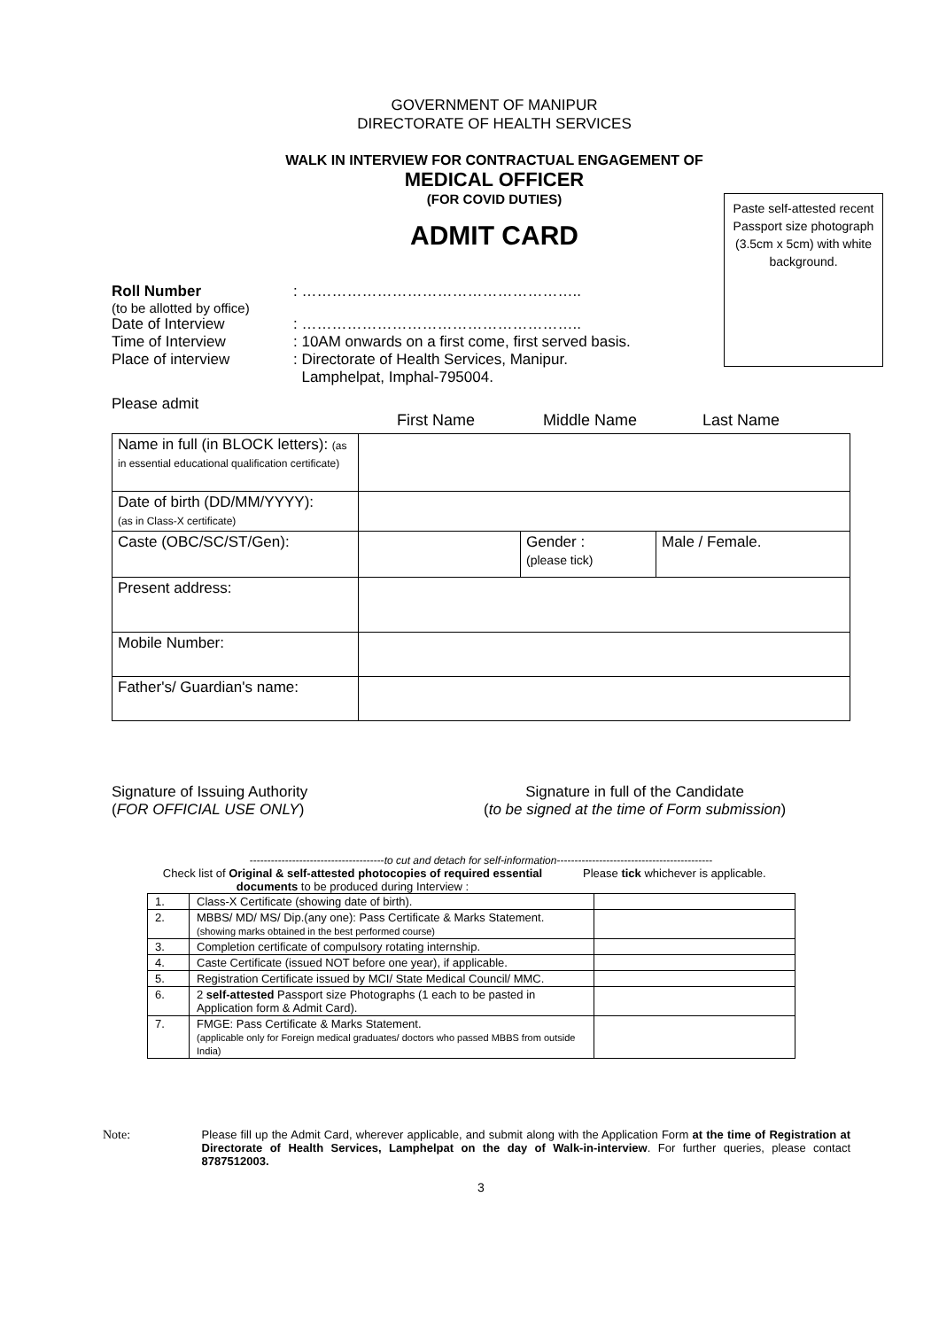GOVERNMENT OF MANIPUR
DIRECTORATE OF HEALTH SERVICES
WALK IN INTERVIEW FOR CONTRACTUAL ENGAGEMENT OF
MEDICAL OFFICER
(FOR COVID DUTIES)
ADMIT CARD
Paste self-attested recent Passport size photograph (3.5cm x 5cm) with white background.
| Roll Number | : ……………………………………………….. |
| (to be allotted by office) | |
| Date of Interview | : ……………………………………………….. |
| Time of Interview | : 10AM onwards on a first come, first served basis. |
| Place of interview | : Directorate of Health Services, Manipur. Lamphelpat, Imphal-795004. |
Please admit
First Name Middle Name Last Name
| Name in full (in BLOCK letters): (as in essential educational qualification certificate) | | | |
| Date of birth (DD/MM/YYYY): (as in Class-X certificate) | | | |
| Caste (OBC/SC/ST/Gen): | | Gender : (please tick) | Male / Female. |
| Present address: | | | |
| Mobile Number: | | | |
| Father's/ Guardian's name: | | | |
Signature of Issuing Authority
(FOR OFFICIAL USE ONLY)
Signature in full of the Candidate
(to be signed at the time of Form submission)
--------------------------------------to cut and detach for self-information--------------------------------------------
Check list of Original & self-attested photocopies of required essential documents to be produced during Interview :
Please tick whichever is applicable.
| 1. | Class-X Certificate (showing date of birth). | |
| 2. | MBBS/ MD/ MS/ Dip.(any one): Pass Certificate & Marks Statement. (showing marks obtained in the best performed course) | |
| 3. | Completion certificate of compulsory rotating internship. | |
| 4. | Caste Certificate (issued NOT before one year), if applicable. | |
| 5. | Registration Certificate issued by MCI/ State Medical Council/ MMC. | |
| 6. | 2 self-attested Passport size Photographs (1 each to be pasted in Application form & Admit Card). | |
| 7. | FMGE: Pass Certificate & Marks Statement. (applicable only for Foreign medical graduates/ doctors who passed MBBS from outside India) | |
Note: Please fill up the Admit Card, wherever applicable, and submit along with the Application Form at the time of Registration at Directorate of Health Services, Lamphelpat on the day of Walk-in-interview. For further queries, please contact 8787512003.
3